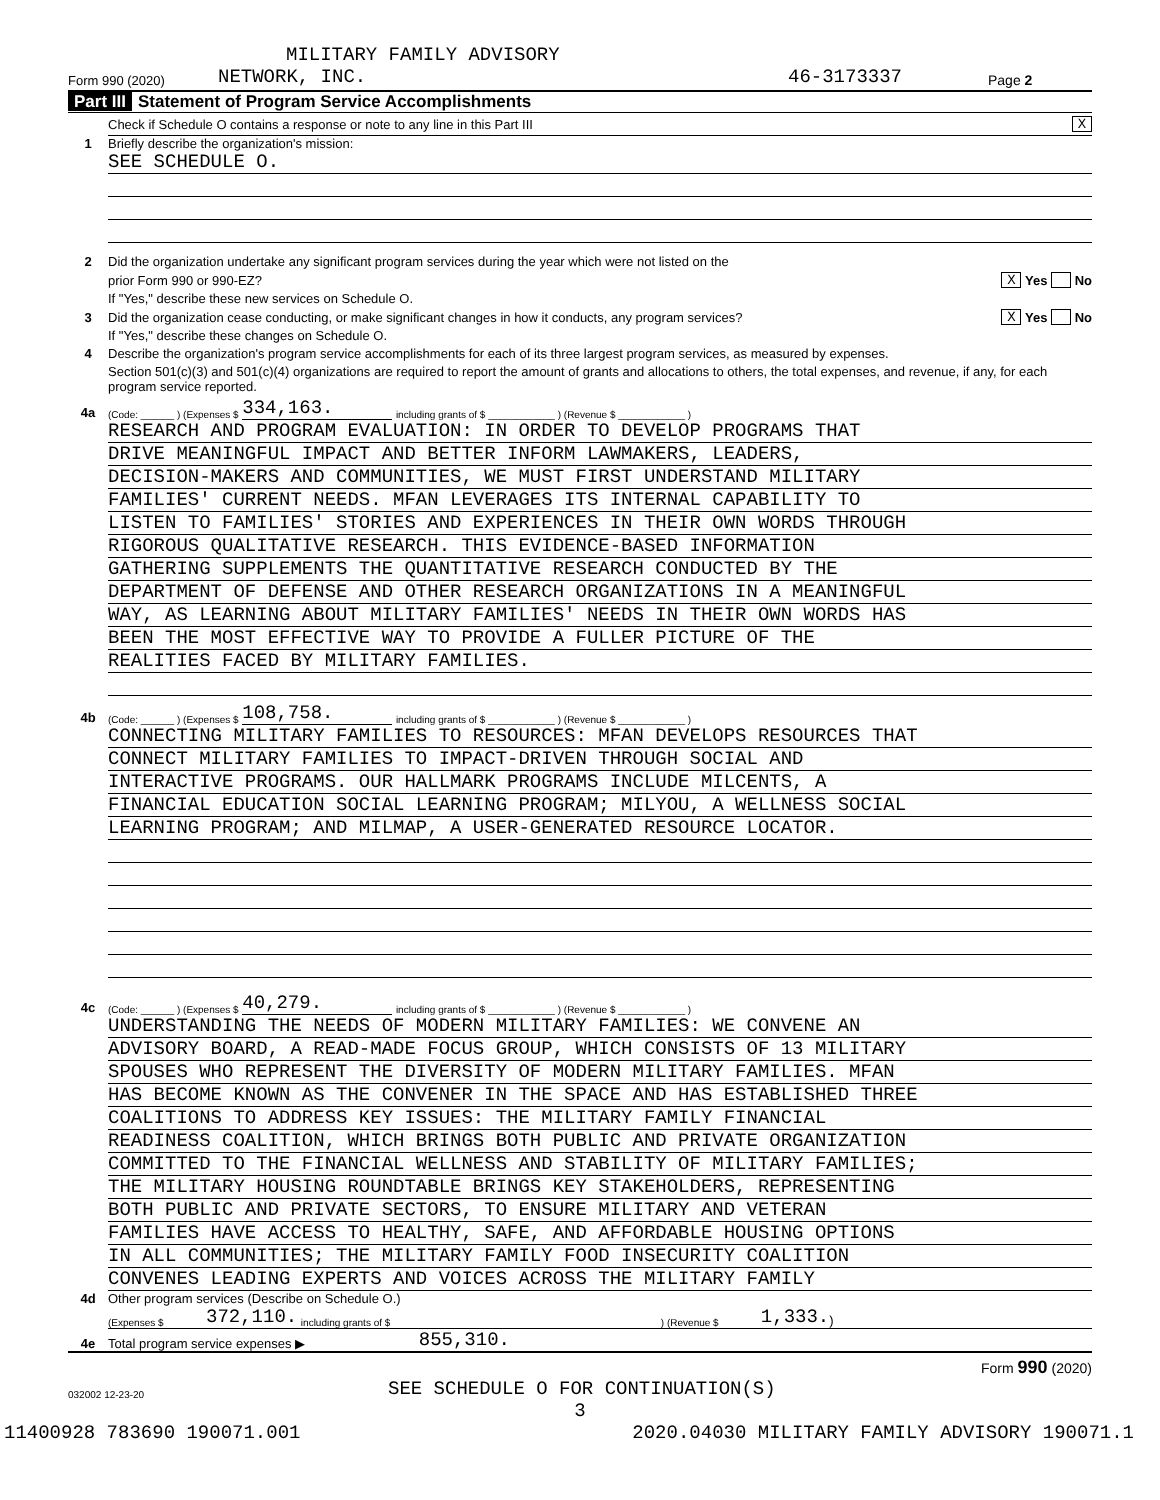MILITARY FAMILY ADVISORY
Form 990 (2020) NETWORK, INC. 46-3173337 Page 2
Part III Statement of Program Service Accomplishments
Check if Schedule O contains a response or note to any line in this Part III X
1 Briefly describe the organization's mission:
SEE SCHEDULE O.
2 Did the organization undertake any significant program services during the year which were not listed on the
prior Form 990 or 990-EZ? X Yes No
If "Yes," describe these new services on Schedule O.
3 Did the organization cease conducting, or make significant changes in how it conducts, any program services? X Yes No
If "Yes," describe these changes on Schedule O.
4 Describe the organization's program service accomplishments for each of its three largest program services, as measured by expenses.
Section 501(c)(3) and 501(c)(4) organizations are required to report the amount of grants and allocations to others, the total expenses, and revenue, if any, for each program service reported.
4a (Code: ______ ) (Expenses $ 334,163. including grants of $ ____________ ) (Revenue $ ____________ )
RESEARCH AND PROGRAM EVALUATION: IN ORDER TO DEVELOP PROGRAMS THAT
DRIVE MEANINGFUL IMPACT AND BETTER INFORM LAWMAKERS, LEADERS,
DECISION-MAKERS AND COMMUNITIES, WE MUST FIRST UNDERSTAND MILITARY
FAMILIES' CURRENT NEEDS. MFAN LEVERAGES ITS INTERNAL CAPABILITY TO
LISTEN TO FAMILIES' STORIES AND EXPERIENCES IN THEIR OWN WORDS THROUGH
RIGOROUS QUALITATIVE RESEARCH. THIS EVIDENCE-BASED INFORMATION
GATHERING SUPPLEMENTS THE QUANTITATIVE RESEARCH CONDUCTED BY THE
DEPARTMENT OF DEFENSE AND OTHER RESEARCH ORGANIZATIONS IN A MEANINGFUL
WAY, AS LEARNING ABOUT MILITARY FAMILIES' NEEDS IN THEIR OWN WORDS HAS
BEEN THE MOST EFFECTIVE WAY TO PROVIDE A FULLER PICTURE OF THE
REALITIES FACED BY MILITARY FAMILIES.
4b (Code: ______ ) (Expenses $ 108,758. including grants of $ ____________ ) (Revenue $ ____________ )
CONNECTING MILITARY FAMILIES TO RESOURCES: MFAN DEVELOPS RESOURCES THAT
CONNECT MILITARY FAMILIES TO IMPACT-DRIVEN THROUGH SOCIAL AND
INTERACTIVE PROGRAMS. OUR HALLMARK PROGRAMS INCLUDE MILCENTS, A
FINANCIAL EDUCATION SOCIAL LEARNING PROGRAM; MILYOU, A WELLNESS SOCIAL
LEARNING PROGRAM; AND MILMAP, A USER-GENERATED RESOURCE LOCATOR.
4c (Code: ______ ) (Expenses $ 40,279. including grants of $ ____________ ) (Revenue $ ____________ )
UNDERSTANDING THE NEEDS OF MODERN MILITARY FAMILIES: WE CONVENE AN
ADVISORY BOARD, A READ-MADE FOCUS GROUP, WHICH CONSISTS OF 13 MILITARY
SPOUSES WHO REPRESENT THE DIVERSITY OF MODERN MILITARY FAMILIES. MFAN
HAS BECOME KNOWN AS THE CONVENER IN THE SPACE AND HAS ESTABLISHED THREE
COALITIONS TO ADDRESS KEY ISSUES: THE MILITARY FAMILY FINANCIAL
READINESS COALITION, WHICH BRINGS BOTH PUBLIC AND PRIVATE ORGANIZATION
COMMITTED TO THE FINANCIAL WELLNESS AND STABILITY OF MILITARY FAMILIES;
THE MILITARY HOUSING ROUNDTABLE BRINGS KEY STAKEHOLDERS, REPRESENTING
BOTH PUBLIC AND PRIVATE SECTORS, TO ENSURE MILITARY AND VETERAN
FAMILIES HAVE ACCESS TO HEALTHY, SAFE, AND AFFORDABLE HOUSING OPTIONS
IN ALL COMMUNITIES; THE MILITARY FAMILY FOOD INSECURITY COALITION
CONVENES LEADING EXPERTS AND VOICES ACROSS THE MILITARY FAMILY
4d Other program services (Describe on Schedule O.)
(Expenses $ 372,110. including grants of $) (Revenue $ 1,333.)
4e Total program service expenses ▶ 855,310.
Form 990 (2020)
032002 12-23-20 SEE SCHEDULE O FOR CONTINUATION(S)
3
11400928 783690 190071.001 2020.04030 MILITARY FAMILY ADVISORY 190071.1